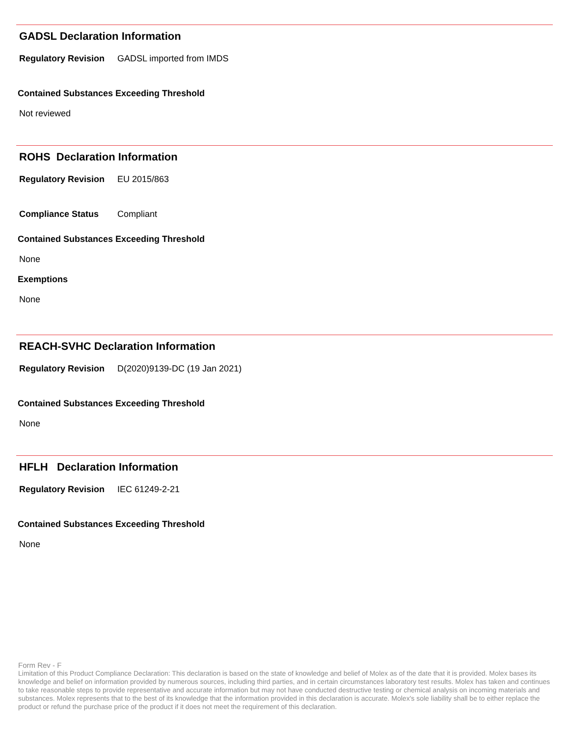GADSL Declaration Information
Regulatory Revision GADSL imported from IMDS
Contained Substances Exceeding Threshold
Not reviewed
ROHS Declaration Information
Regulatory Revision EU 2015/863
Compliance Status Compliant
Contained Substances Exceeding Threshold
None
Exemptions
None
REACH-SVHC Declaration Information
Regulatory Revision D(2020)9139-DC (19 Jan 2021)
Contained Substances Exceeding Threshold
None
HFLH Declaration Information
Regulatory Revision IEC 61249-2-21
Contained Substances Exceeding Threshold
None
Form Rev - F
Limitation of this Product Compliance Declaration: This declaration is based on the state of knowledge and belief of Molex as of the date that it is provided. Molex bases its knowledge and belief on information provided by numerous sources, including third parties, and in certain circumstances laboratory test results. Molex has taken and continues to take reasonable steps to provide representative and accurate information but may not have conducted destructive testing or chemical analysis on incoming materials and substances. Molex represents that to the best of its knowledge that the information provided in this declaration is accurate. Molex's sole liability shall be to either replace the product or refund the purchase price of the product if it does not meet the requirement of this declaration.